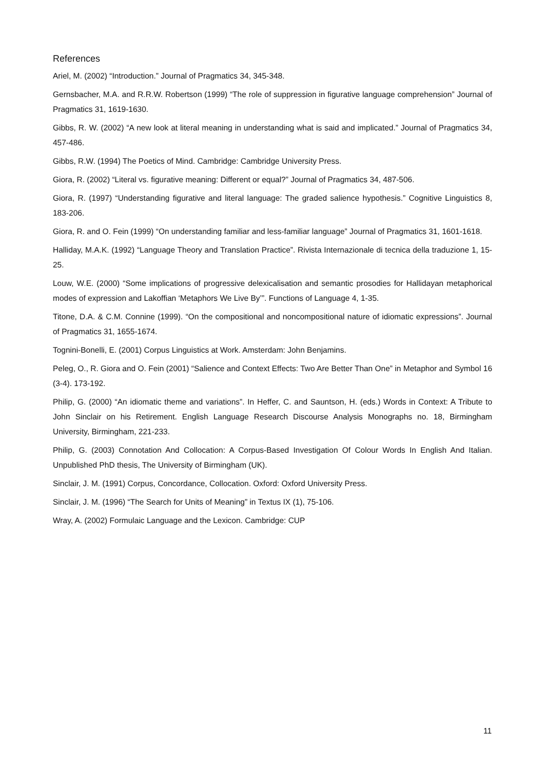References
Ariel, M. (2002) “Introduction.” Journal of Pragmatics 34, 345-348.
Gernsbacher, M.A. and R.R.W. Robertson (1999) “The role of suppression in figurative language comprehension” Journal of Pragmatics 31, 1619-1630.
Gibbs, R. W. (2002) “A new look at literal meaning in understanding what is said and implicated.” Journal of Pragmatics 34, 457-486.
Gibbs, R.W. (1994) The Poetics of Mind. Cambridge: Cambridge University Press.
Giora, R. (2002) “Literal vs. figurative meaning: Different or equal?” Journal of Pragmatics 34, 487-506.
Giora, R. (1997) “Understanding figurative and literal language: The graded salience hypothesis.” Cognitive Linguistics 8, 183-206.
Giora, R. and O. Fein (1999) “On understanding familiar and less-familiar language” Journal of Pragmatics 31, 1601-1618.
Halliday, M.A.K. (1992) “Language Theory and Translation Practice”. Rivista Internazionale di tecnica della traduzione 1, 15-25.
Louw, W.E. (2000) “Some implications of progressive delexicalisation and semantic prosodies for Hallidayan metaphorical modes of expression and Lakoffian ‘Metaphors We Live By’”. Functions of Language 4, 1-35.
Titone, D.A. & C.M. Connine (1999). “On the compositional and noncompositional nature of idiomatic expressions”. Journal of Pragmatics 31, 1655-1674.
Tognini-Bonelli, E. (2001) Corpus Linguistics at Work. Amsterdam: John Benjamins.
Peleg, O., R. Giora and O. Fein (2001) “Salience and Context Effects: Two Are Better Than One” in Metaphor and Symbol 16 (3-4). 173-192.
Philip, G. (2000) “An idiomatic theme and variations”. In Heffer, C. and Sauntson, H. (eds.) Words in Context: A Tribute to John Sinclair on his Retirement. English Language Research Discourse Analysis Monographs no. 18, Birmingham University, Birmingham, 221-233.
Philip, G. (2003) Connotation And Collocation: A Corpus-Based Investigation Of Colour Words In English And Italian. Unpublished PhD thesis, The University of Birmingham (UK).
Sinclair, J. M. (1991) Corpus, Concordance, Collocation. Oxford: Oxford University Press.
Sinclair, J. M. (1996) “The Search for Units of Meaning” in Textus IX (1), 75-106.
Wray, A. (2002) Formulaic Language and the Lexicon. Cambridge: CUP
11